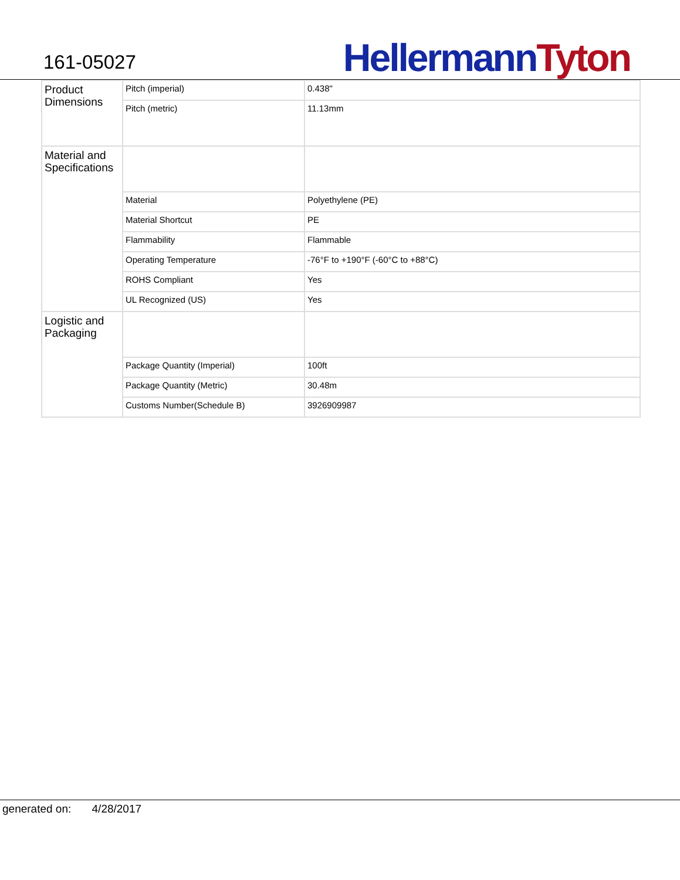161-05027
Hellermann Tyton
| Product Dimensions | Pitch (imperial) | 0.438" |
| | Pitch (metric) | 11.13mm |
| Material and Specifications | | |
| | Material | Polyethylene (PE) |
| | Material Shortcut | PE |
| | Flammability | Flammable |
| | Operating Temperature | -76°F to +190°F (-60°C to +88°C) |
| | ROHS Compliant | Yes |
| | UL Recognized (US) | Yes |
| Logistic and Packaging | | |
| | Package Quantity (Imperial) | 100ft |
| | Package Quantity (Metric) | 30.48m |
| | Customs Number(Schedule B) | 3926909987 |
generated on: 4/28/2017